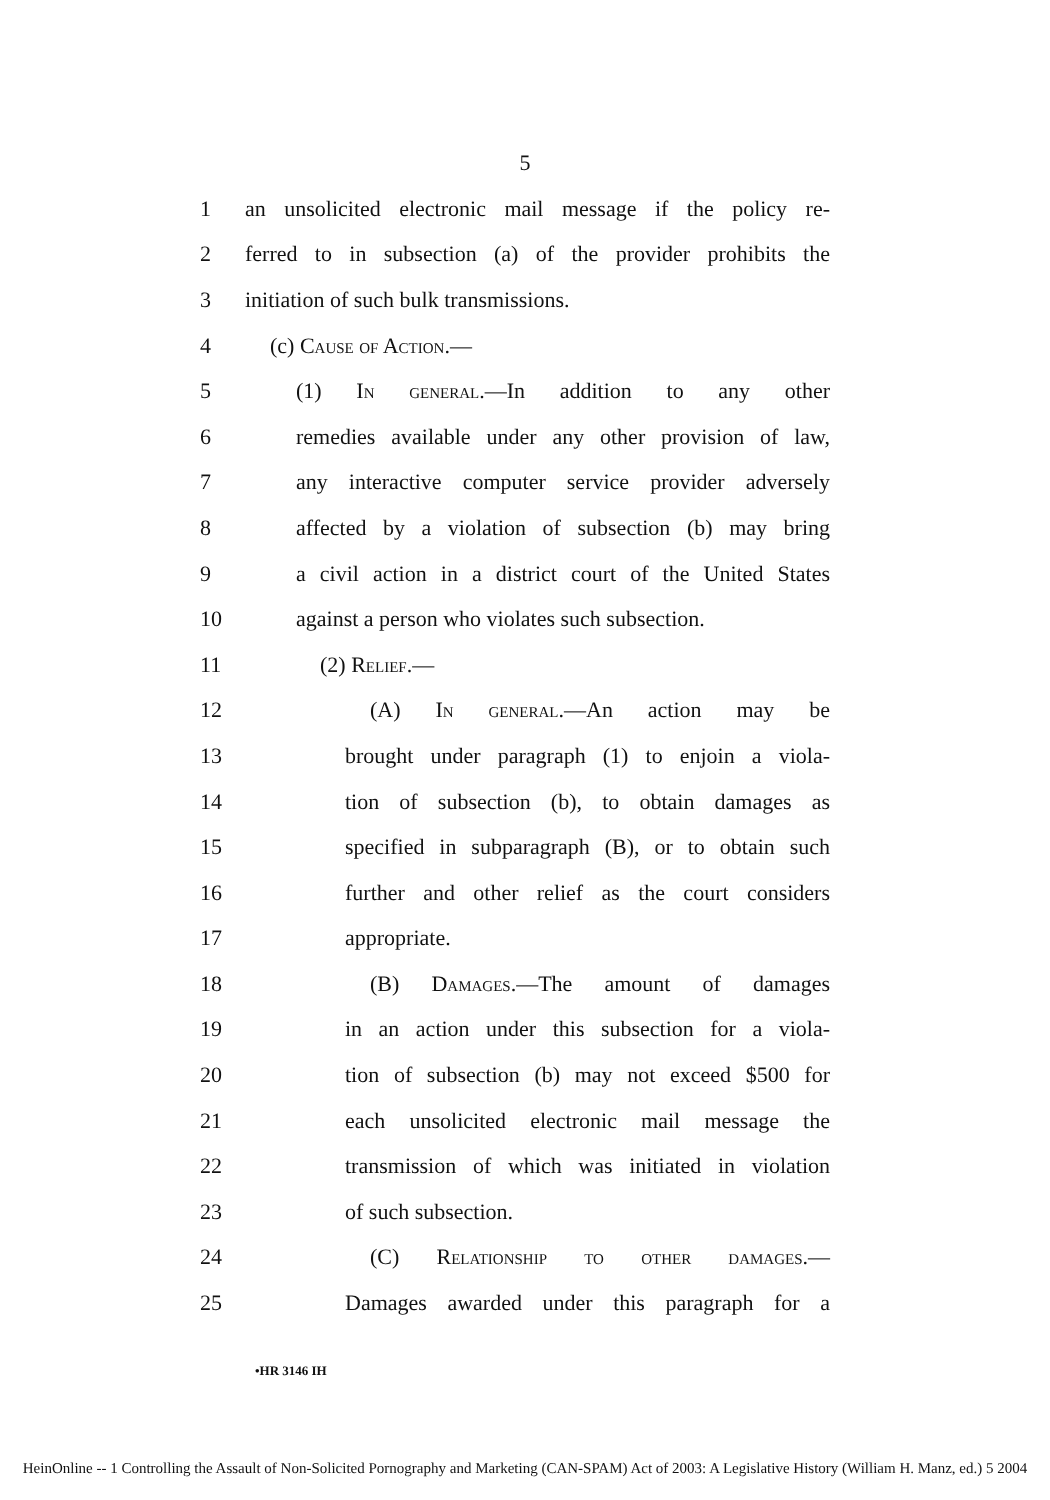5
1 an unsolicited electronic mail message if the policy re-
2 ferred to in subsection (a) of the provider prohibits the
3 initiation of such bulk transmissions.
4 (c) Cause of Action.—
5 (1) In general.—In addition to any other
6 remedies available under any other provision of law,
7 any interactive computer service provider adversely
8 affected by a violation of subsection (b) may bring
9 a civil action in a district court of the United States
10 against a person who violates such subsection.
11 (2) Relief.—
12 (A) In general.—An action may be
13 brought under paragraph (1) to enjoin a viola-
14 tion of subsection (b), to obtain damages as
15 specified in subparagraph (B), or to obtain such
16 further and other relief as the court considers
17 appropriate.
18 (B) Damages.—The amount of damages
19 in an action under this subsection for a viola-
20 tion of subsection (b) may not exceed $500 for
21 each unsolicited electronic mail message the
22 transmission of which was initiated in violation
23 of such subsection.
24 (C) Relationship to other damages.—
25 Damages awarded under this paragraph for a
•HR 3146 IH
HeinOnline -- 1 Controlling the Assault of Non-Solicited Pornography and Marketing (CAN-SPAM) Act of 2003: A Legislative History (William H. Manz, ed.) 5 2004